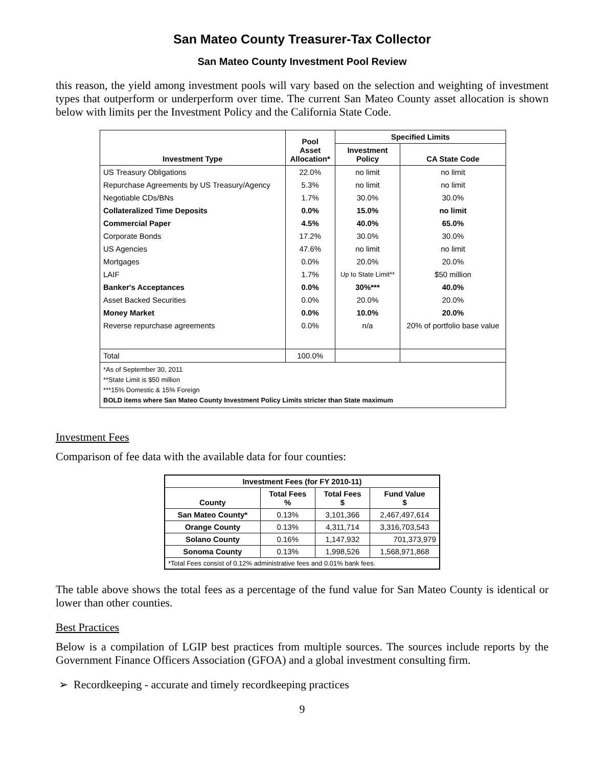San Mateo County Treasurer-Tax Collector
San Mateo County Investment Pool Review
this reason, the yield among investment pools will vary based on the selection and weighting of investment types that outperform or underperform over time. The current San Mateo County asset allocation is shown below with limits per the Investment Policy and the California State Code.
| Investment Type | Pool Asset Allocation* | Specified Limits | |
| --- | --- | --- | --- |
| | | Investment Policy | CA State Code |
| US Treasury Obligations | 22.0% | no limit | no limit |
| Repurchase Agreements by US Treasury/Agency | 5.3% | no limit | no limit |
| Negotiable CDs/BNs | 1.7% | 30.0% | 30.0% |
| Collateralized Time Deposits | 0.0% | 15.0% | no limit |
| Commercial Paper | 4.5% | 40.0% | 65.0% |
| Corporate Bonds | 17.2% | 30.0% | 30.0% |
| US Agencies | 47.6% | no limit | no limit |
| Mortgages | 0.0% | 20.0% | 20.0% |
| LAIF | 1.7% | Up to State Limit** | $50 million |
| Banker's Acceptances | 0.0% | 30%*** | 40.0% |
| Asset Backed Securities | 0.0% | 20.0% | 20.0% |
| Money Market | 0.0% | 10.0% | 20.0% |
| Reverse repurchase agreements | 0.0% | n/a | 20% of portfolio base value |
| Total | 100.0% | | |
| *As of September 30, 2011 **State Limit is $50 million ***15% Domestic & 15% Foreign BOLD items where San Mateo County Investment Policy Limits stricter than State maximum | | | |
Investment Fees
Comparison of fee data with the available data for four counties:
| Investment Fees (for FY 2010-11) | | | |
| --- | --- | --- | --- |
| County | Total Fees % | Total Fees $ | Fund Value $ |
| San Mateo County* | 0.13% | 3,101,366 | 2,467,497,614 |
| Orange County | 0.13% | 4,311,714 | 3,316,703,543 |
| Solano County | 0.16% | 1,147,932 | 701,373,979 |
| Sonoma County | 0.13% | 1,998,526 | 1,568,971,868 |
| *Total Fees consist of 0.12% administrative fees and 0.01% bank fees. | | | |
The table above shows the total fees as a percentage of the fund value for San Mateo County is identical or lower than other counties.
Best Practices
Below is a compilation of LGIP best practices from multiple sources. The sources include reports by the Government Finance Officers Association (GFOA) and a global investment consulting firm.
➢ Recordkeeping - accurate and timely recordkeeping practices
9